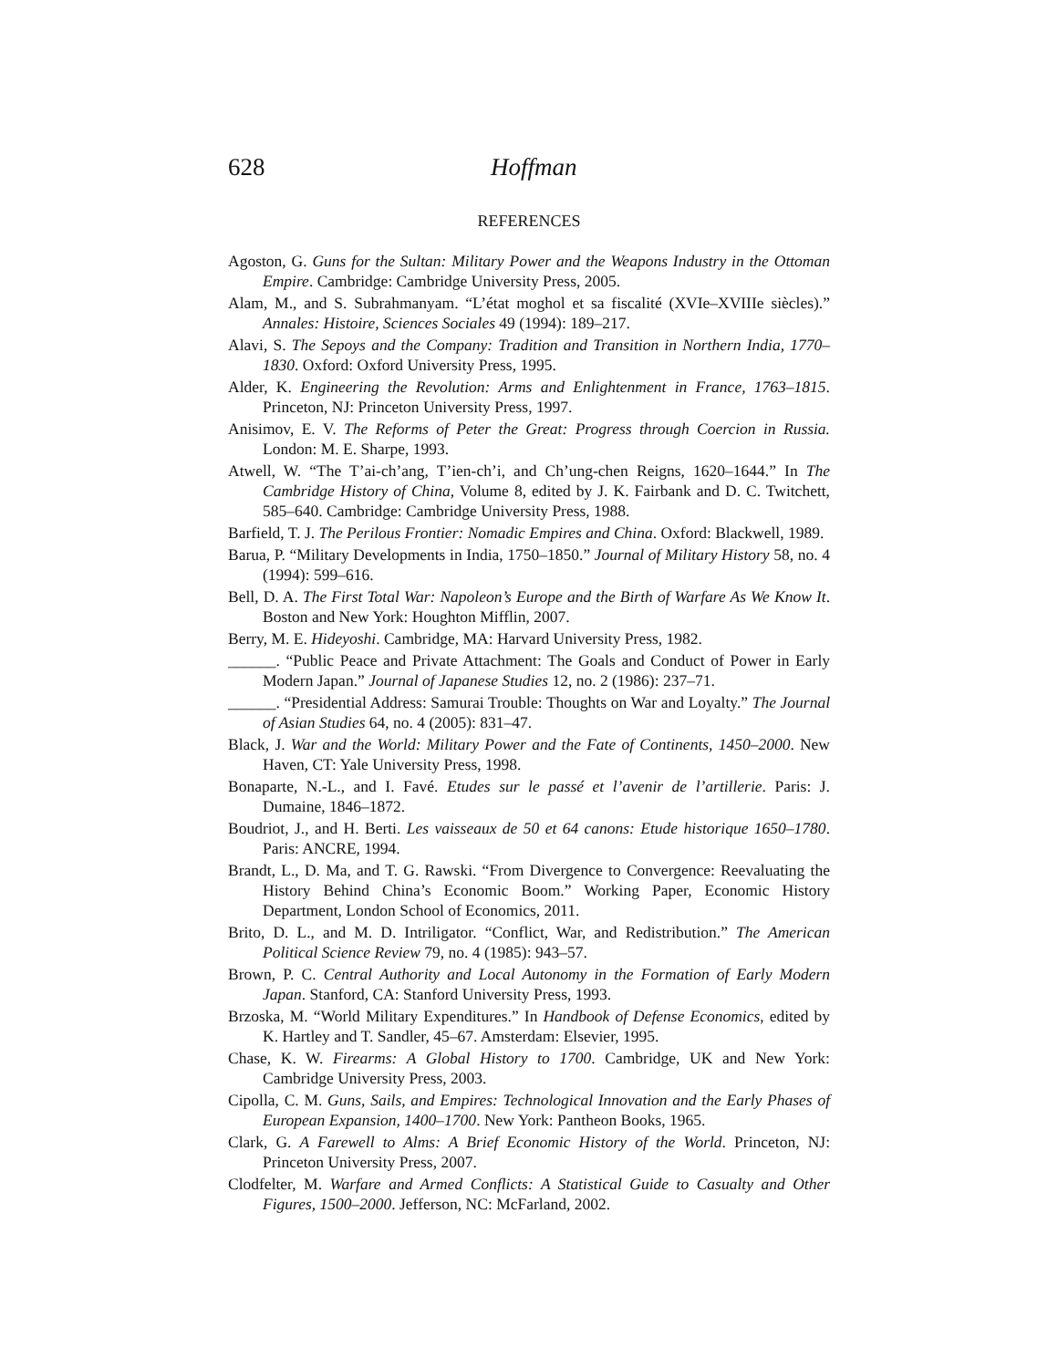628 Hoffman
REFERENCES
Agoston, G. Guns for the Sultan: Military Power and the Weapons Industry in the Ottoman Empire. Cambridge: Cambridge University Press, 2005.
Alam, M., and S. Subrahmanyam. “L’état moghol et sa fiscalité (XVIe–XVIIIe siècles).” Annales: Histoire, Sciences Sociales 49 (1994): 189–217.
Alavi, S. The Sepoys and the Company: Tradition and Transition in Northern India, 1770–1830. Oxford: Oxford University Press, 1995.
Alder, K. Engineering the Revolution: Arms and Enlightenment in France, 1763–1815. Princeton, NJ: Princeton University Press, 1997.
Anisimov, E. V. The Reforms of Peter the Great: Progress through Coercion in Russia. London: M. E. Sharpe, 1993.
Atwell, W. “The T’ai-ch’ang, T’ien-ch’i, and Ch’ung-chen Reigns, 1620–1644.” In The Cambridge History of China, Volume 8, edited by J. K. Fairbank and D. C. Twitchett, 585–640. Cambridge: Cambridge University Press, 1988.
Barfield, T. J. The Perilous Frontier: Nomadic Empires and China. Oxford: Blackwell, 1989.
Barua, P. “Military Developments in India, 1750–1850.” Journal of Military History 58, no. 4 (1994): 599–616.
Bell, D. A. The First Total War: Napoleon’s Europe and the Birth of Warfare As We Know It. Boston and New York: Houghton Mifflin, 2007.
Berry, M. E. Hideyoshi. Cambridge, MA: Harvard University Press, 1982.
______. “Public Peace and Private Attachment: The Goals and Conduct of Power in Early Modern Japan.” Journal of Japanese Studies 12, no. 2 (1986): 237–71.
______. “Presidential Address: Samurai Trouble: Thoughts on War and Loyalty.” The Journal of Asian Studies 64, no. 4 (2005): 831–47.
Black, J. War and the World: Military Power and the Fate of Continents, 1450–2000. New Haven, CT: Yale University Press, 1998.
Bonaparte, N.-L., and I. Favé. Etudes sur le passé et l’avenir de l’artillerie. Paris: J. Dumaine, 1846–1872.
Boudriot, J., and H. Berti. Les vaisseaux de 50 et 64 canons: Etude historique 1650–1780. Paris: ANCRE, 1994.
Brandt, L., D. Ma, and T. G. Rawski. “From Divergence to Convergence: Reevaluating the History Behind China’s Economic Boom.” Working Paper, Economic History Department, London School of Economics, 2011.
Brito, D. L., and M. D. Intriligator. “Conflict, War, and Redistribution.” The American Political Science Review 79, no. 4 (1985): 943–57.
Brown, P. C. Central Authority and Local Autonomy in the Formation of Early Modern Japan. Stanford, CA: Stanford University Press, 1993.
Brzoska, M. “World Military Expenditures.” In Handbook of Defense Economics, edited by K. Hartley and T. Sandler, 45–67. Amsterdam: Elsevier, 1995.
Chase, K. W. Firearms: A Global History to 1700. Cambridge, UK and New York: Cambridge University Press, 2003.
Cipolla, C. M. Guns, Sails, and Empires: Technological Innovation and the Early Phases of European Expansion, 1400–1700. New York: Pantheon Books, 1965.
Clark, G. A Farewell to Alms: A Brief Economic History of the World. Princeton, NJ: Princeton University Press, 2007.
Clodfelter, M. Warfare and Armed Conflicts: A Statistical Guide to Casualty and Other Figures, 1500–2000. Jefferson, NC: McFarland, 2002.